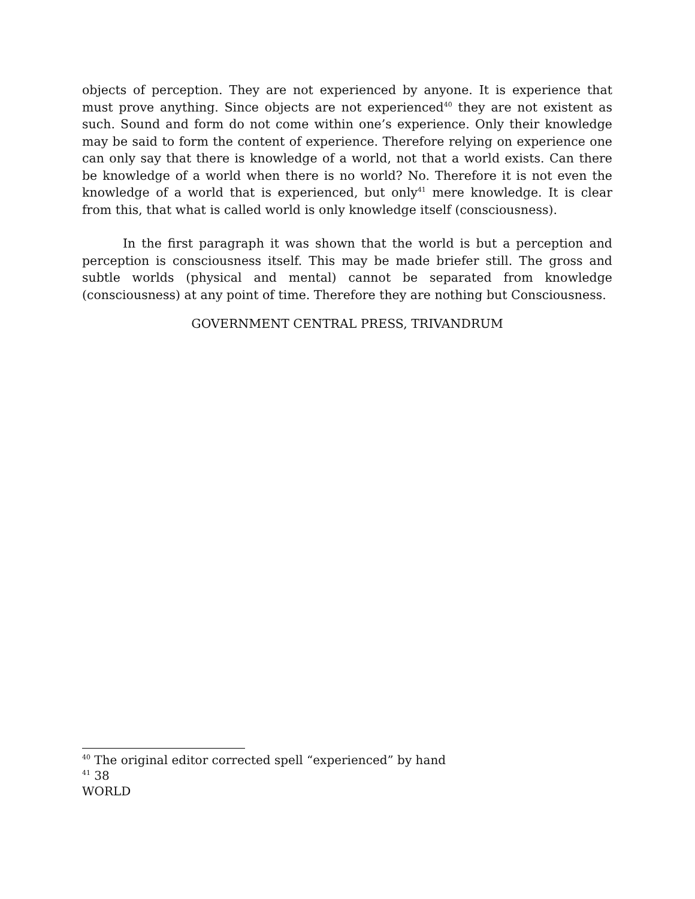objects of perception. They are not experienced by anyone. It is experience that must prove anything. Since objects are not experienced<sup>40</sup> they are not existent as such. Sound and form do not come within one’s experience. Only their knowledge may be said to form the content of experience. Therefore relying on experience one can only say that there is knowledge of a world, not that a world exists. Can there be knowledge of a world when there is no world? No. Therefore it is not even the knowledge of a world that is experienced, but only<sup>41</sup> mere knowledge. It is clear from this, that what is called world is only knowledge itself (consciousness).
In the first paragraph it was shown that the world is but a perception and perception is consciousness itself. This may be made briefer still. The gross and subtle worlds (physical and mental) cannot be separated from knowledge (consciousness) at any point of time. Therefore they are nothing but Consciousness.
GOVERNMENT CENTRAL PRESS, TRIVANDRUM
<sup>40</sup> The original editor corrected spell “experienced” by hand
<sup>41</sup> 38
WORLD